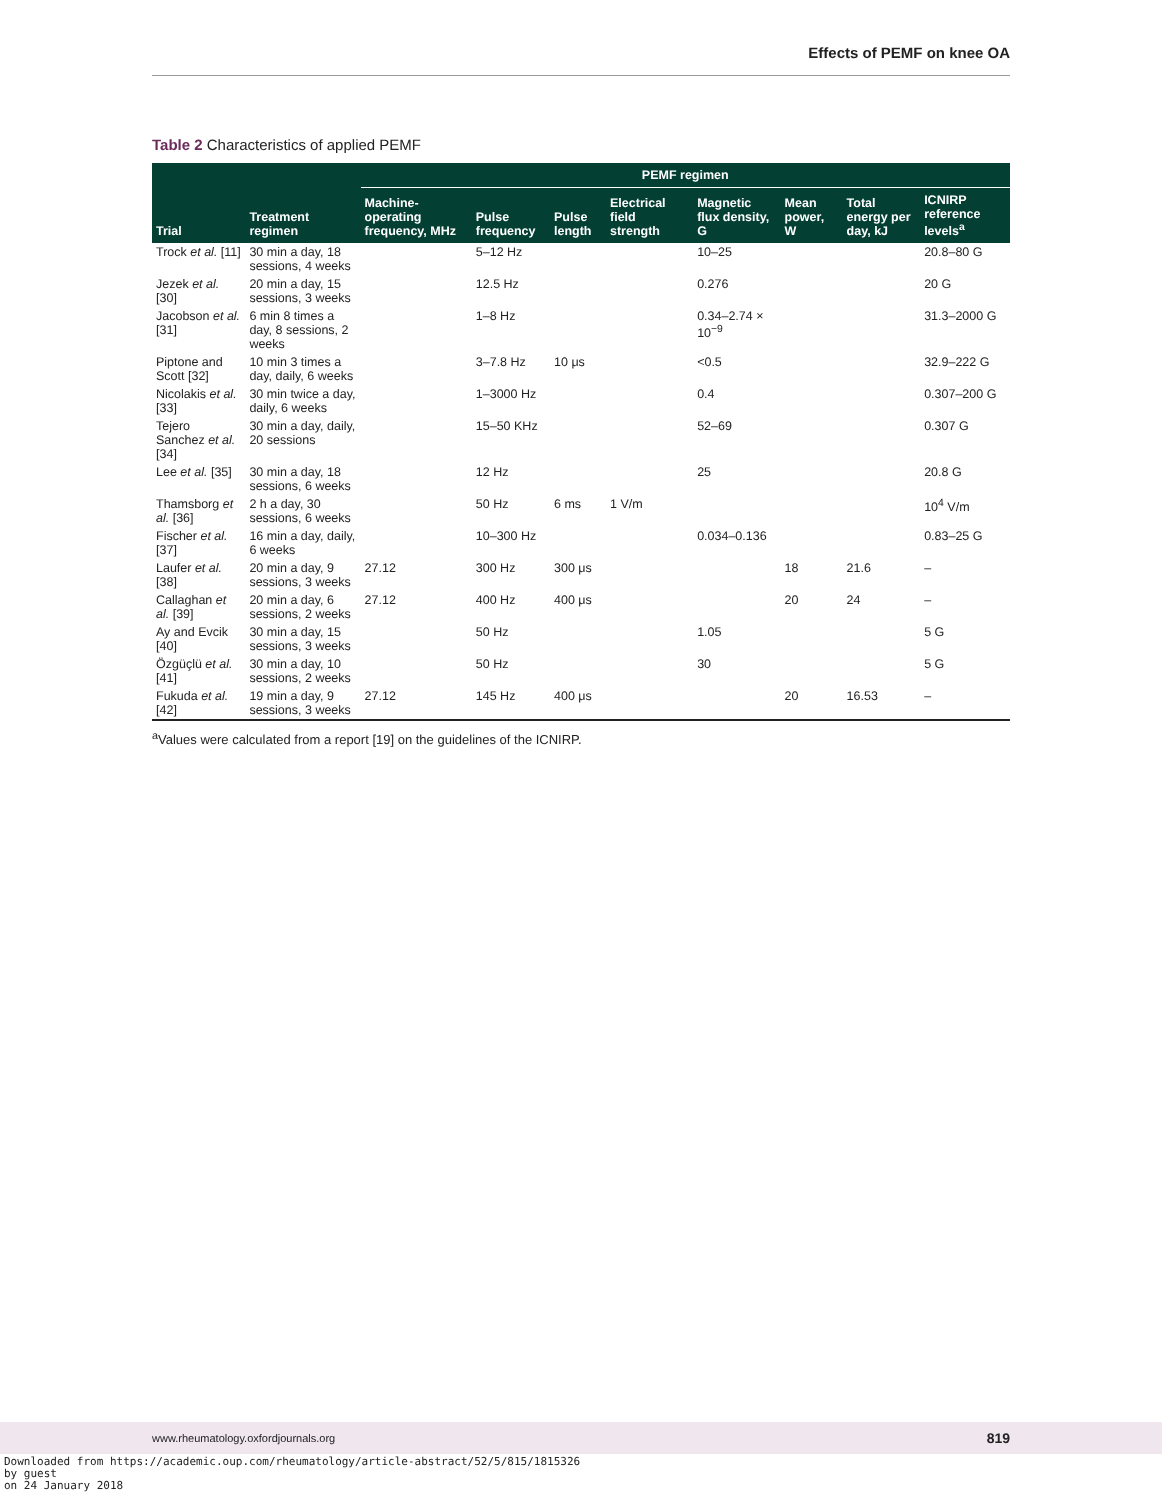Effects of PEMF on knee OA
Table 2 Characteristics of applied PEMF
| Trial | Treatment regimen | PEMF regimen | | | | | | | |
| --- | --- | --- | --- | --- | --- | --- | --- | --- | --- |
| | | Machine-operating frequency, MHz | Pulse frequency | Pulse length | Electrical field strength | Magnetic flux density, G | Mean power, W | Total energy per day, kJ | ICNIRP reference levels<sup>a</sup> |
| Trock et al. [11] | 30 min a day, 18 sessions, 4 weeks | | 5–12 Hz | | | 10–25 | | | 20.8–80 G |
| Jezek et al. [30] | 20 min a day, 15 sessions, 3 weeks | | 12.5 Hz | | | 0.276 | | | 20 G |
| Jacobson et al. [31] | 6 min 8 times a day, 8 sessions, 2 weeks | | 1–8 Hz | | | 0.34–2.74 × 10<sup>−9</sup> | | | 31.3–2000 G |
| Piptone and Scott [32] | 10 min 3 times a day, daily, 6 weeks | | 3–7.8 Hz | 10 μs | | <0.5 | | | 32.9–222 G |
| Nicolakis et al. [33] | 30 min twice a day, daily, 6 weeks | | 1–3000 Hz | | | 0.4 | | | 0.307–200 G |
| Tejero Sanchez et al. [34] | 30 min a day, daily, 20 sessions | | 15–50 KHz | | | 52–69 | | | 0.307 G |
| Lee et al. [35] | 30 min a day, 18 sessions, 6 weeks | | 12 Hz | | | 25 | | | 20.8 G |
| Thamsborg et al. [36] | 2 h a day, 30 sessions, 6 weeks | | 50 Hz | 6 ms | 1 V/m | | | | 10<sup>4</sup> V/m |
| Fischer et al. [37] | 16 min a day, daily, 6 weeks | | 10–300 Hz | | | 0.034–0.136 | | | 0.83–25 G |
| Laufer et al. [38] | 20 min a day, 9 sessions, 3 weeks | 27.12 | 300 Hz | 300 μs | | | 18 | 21.6 | – |
| Callaghan et al. [39] | 20 min a day, 6 sessions, 2 weeks | 27.12 | 400 Hz | 400 μs | | | 20 | 24 | – |
| Ay and Evcik [40] | 30 min a day, 15 sessions, 3 weeks | | 50 Hz | | | 1.05 | | | 5 G |
| Özgüçlü et al. [41] | 30 min a day, 10 sessions, 2 weeks | | 50 Hz | | | 30 | | | 5 G |
| Fukuda et al. [42] | 19 min a day, 9 sessions, 3 weeks | 27.12 | 145 Hz | 400 μs | | | 20 | 16.53 | – |
<sup>a</sup> Values were calculated from a report [19] on the guidelines of the ICNIRP.
www.rheumatology.oxfordjournals.org 819
Downloaded from https://academic.oup.com/rheumatology/article-abstract/52/5/815/1815326
by guest
on 24 January 2018